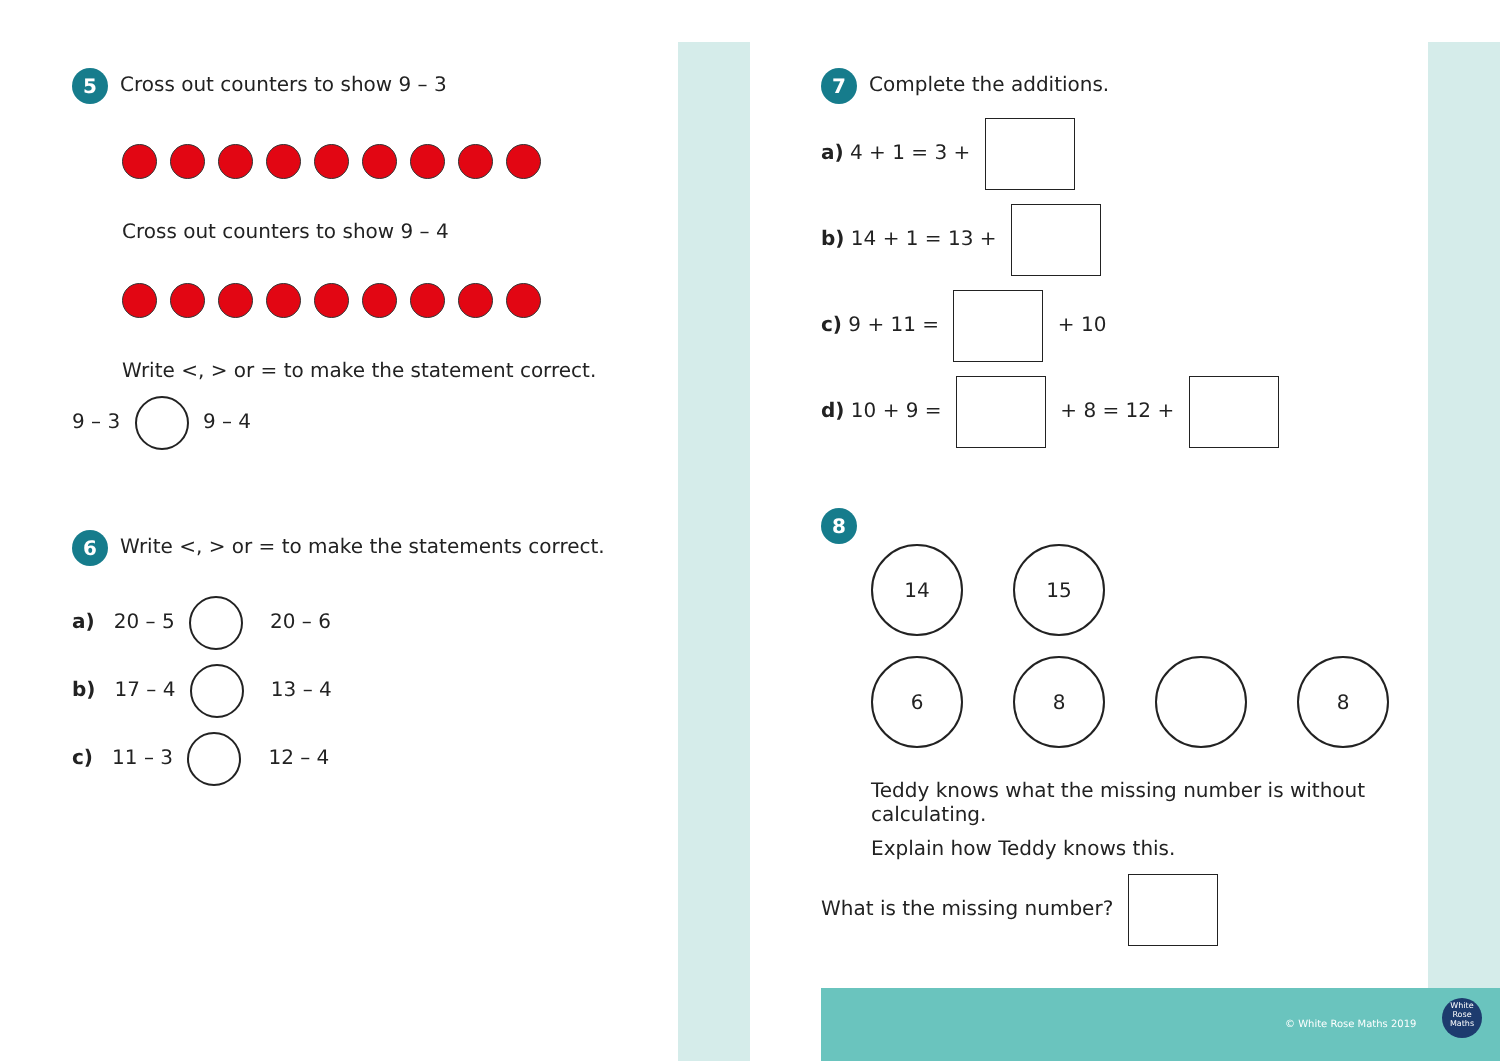5 Cross out counters to show 9 – 3
Cross out counters to show 9 – 4
Write <, > or = to make the statement correct.
9 – 3 9 – 4
6 Write <, > or = to make the statements correct.
a) 20 – 5 20 – 6
b) 17 – 4 13 – 4
c) 11 – 3 12 – 4
7 Complete the additions.
a) 4 + 1 = 3 +
b) 14 + 1 = 13 +
c) 9 + 11 = + 10
d) 10 + 9 = + 8 = 12 +
8
14 15
68 8
Teddy knows what the missing number is without calculating.
Explain how Teddy knows this.
What is the missing number?
© White Rose Maths 2019
White
Rose
Maths